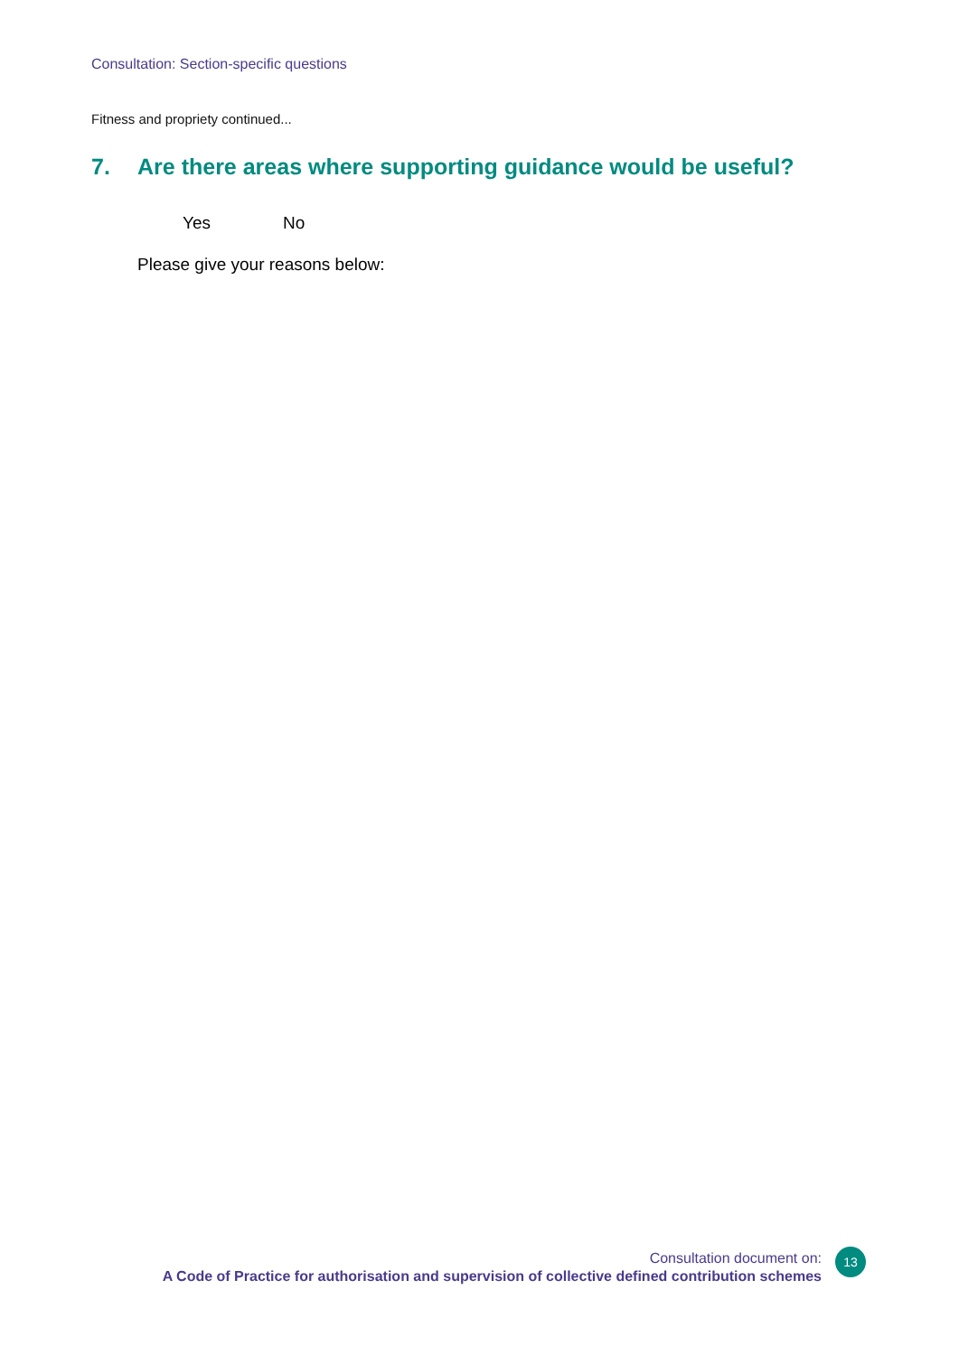Consultation: Section-specific questions
Fitness and propriety continued...
7. Are there areas where supporting guidance would be useful?
Yes No
Please give your reasons below:
Consultation document on:
A Code of Practice for authorisation and supervision of collective defined contribution schemes
13